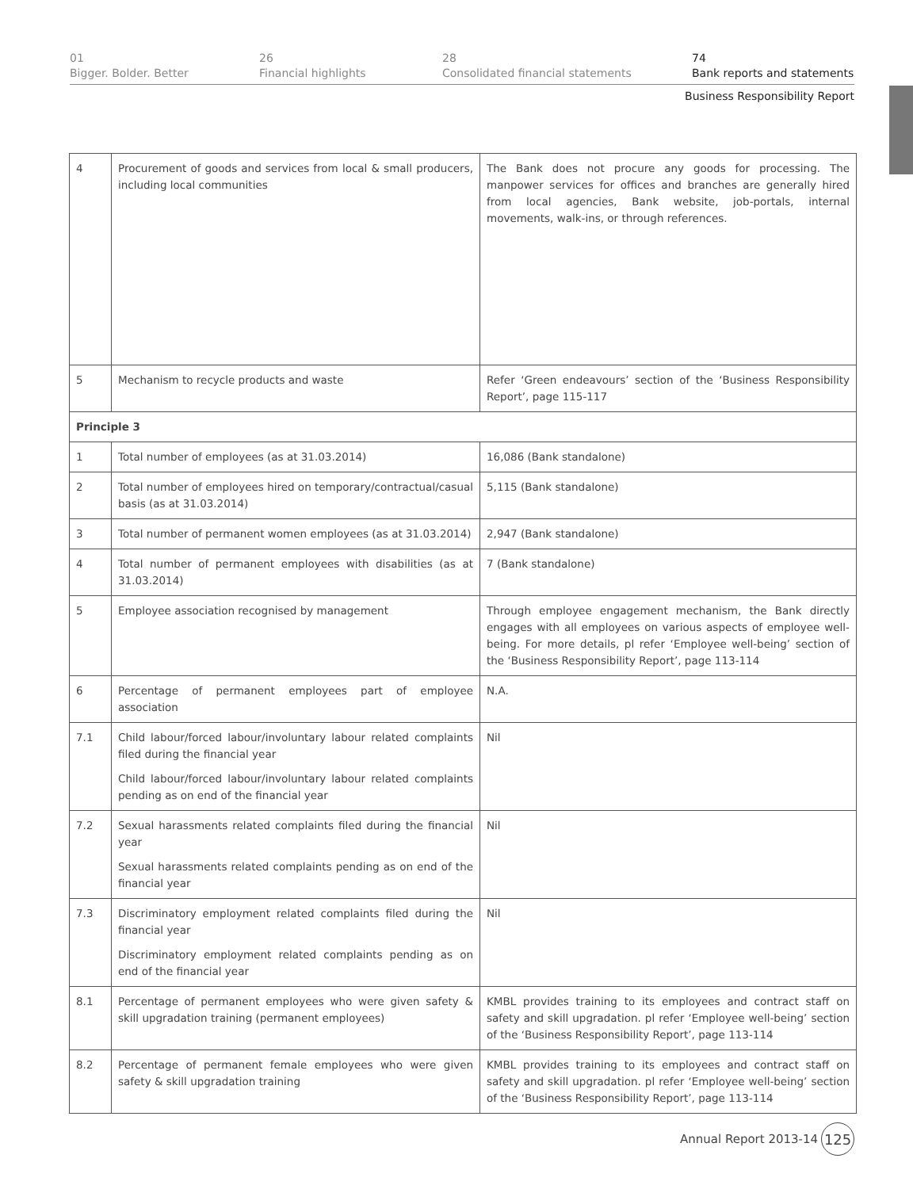01
Bigger. Bolder. Better
26
Financial highlights
28
Consolidated financial statements
74
Bank reports and statements
Business Responsibility Report
| 4 | Procurement of goods and services from local & small producers, including local communities | The Bank does not procure any goods for processing. The manpower services for offices and branches are generally hired from local agencies, Bank website, job-portals, internal movements, walk-ins, or through references. |
| 5 | Mechanism to recycle products and waste | Refer ‘Green endeavours’ section of the ‘Business Responsibility Report’, page 115-117 |
| Principle 3 | | |
| 1 | Total number of employees (as at 31.03.2014) | 16,086 (Bank standalone) |
| 2 | Total number of employees hired on temporary/contractual/casual basis (as at 31.03.2014) | 5,115 (Bank standalone) |
| 3 | Total number of permanent women employees (as at 31.03.2014) | 2,947 (Bank standalone) |
| 4 | Total number of permanent employees with disabilities (as at 31.03.2014) | 7 (Bank standalone) |
| 5 | Employee association recognised by management | Through employee engagement mechanism, the Bank directly engages with all employees on various aspects of employee well-being. For more details, pl refer ‘Employee well-being’ section of the ‘Business Responsibility Report’, page 113-114 |
| 6 | Percentage of permanent employees part of employee association | N.A. |
| 7.1 | Child labour/forced labour/involuntary labour related complaints filed during the financial year Child labour/forced labour/involuntary labour related complaints pending as on end of the financial year | Nil |
| 7.2 | Sexual harassments related complaints filed during the financial year Sexual harassments related complaints pending as on end of the financial year | Nil |
| 7.3 | Discriminatory employment related complaints filed during the financial year Discriminatory employment related complaints pending as on end of the financial year | Nil |
| 8.1 | Percentage of permanent employees who were given safety & skill upgradation training (permanent employees) | KMBL provides training to its employees and contract staff on safety and skill upgradation. pl refer ‘Employee well-being’ section of the ‘Business Responsibility Report’, page 113-114 |
| 8.2 | Percentage of permanent female employees who were given safety & skill upgradation training | KMBL provides training to its employees and contract staff on safety and skill upgradation. pl refer ‘Employee well-being’ section of the ‘Business Responsibility Report’, page 113-114 |
Annual Report 2013-14
125